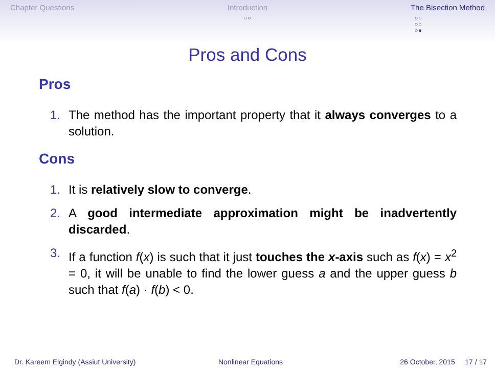Chapter Questions Introduction
○○
The Bisection Method
○○
○○
○●
Pros and Cons
Pros
1. The method has the important property that it always converges to a solution.
Cons
1. It is relatively slow to converge.
2. A good intermediate approximation might be inadvertently discarded.
3. If a function f(x) is such that it just touches the x-axis such as f(x) = x<sup>2</sup> = 0, it will be unable to find the lower guess a and the upper guess b such that f(a) · f(b) < 0.
Dr. Kareem Elgindy (Assiut University) Nonlinear Equations 26 October, 2015 17 / 17